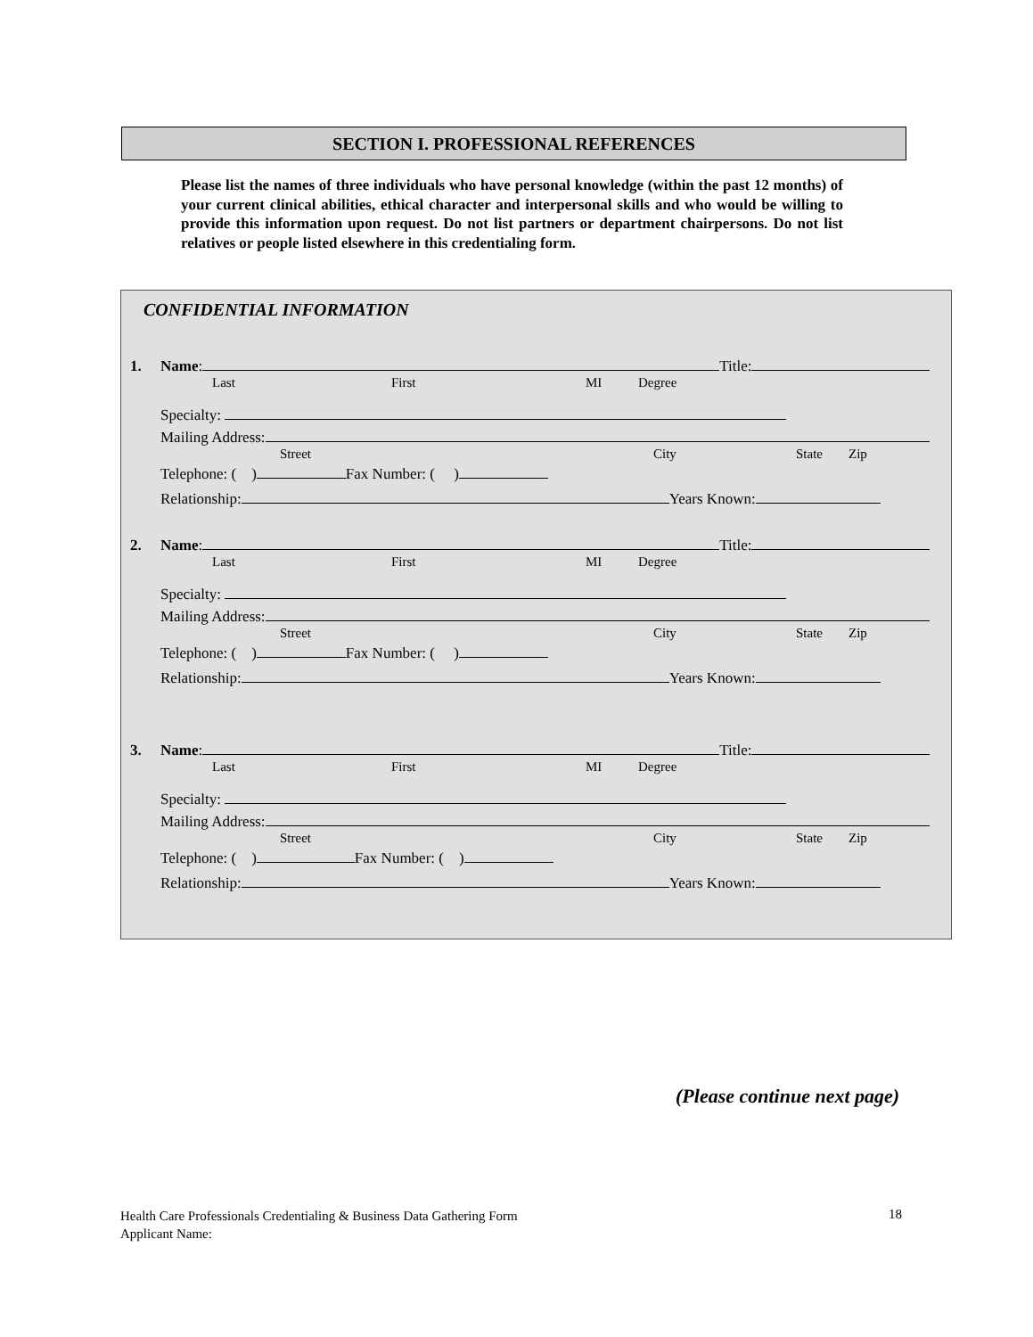SECTION I. PROFESSIONAL REFERENCES
Please list the names of three individuals who have personal knowledge (within the past 12 months) of your current clinical abilities, ethical character and interpersonal skills and who would be willing to provide this information upon request. Do not list partners or department chairpersons. Do not list relatives or people listed elsewhere in this credentialing form.
CONFIDENTIAL INFORMATION
1. Name: Title:
Last First MI Degree
Specialty:
Mailing Address:
Street City State Zip
Telephone: ( ) Fax Number: ( )
Relationship: Years Known:
2. Name: Title:
Last First MI Degree
Specialty:
Mailing Address:
Street City State Zip
Telephone: ( ) Fax Number: ( )
Relationship: Years Known:
3. Name: Title:
Last First MI Degree
Specialty:
Mailing Address:
Street City State Zip
Telephone: ( ) Fax Number: ( )
Relationship: Years Known:
(Please continue next page)
Health Care Professionals Credentialing & Business Data Gathering Form
Applicant Name:
18